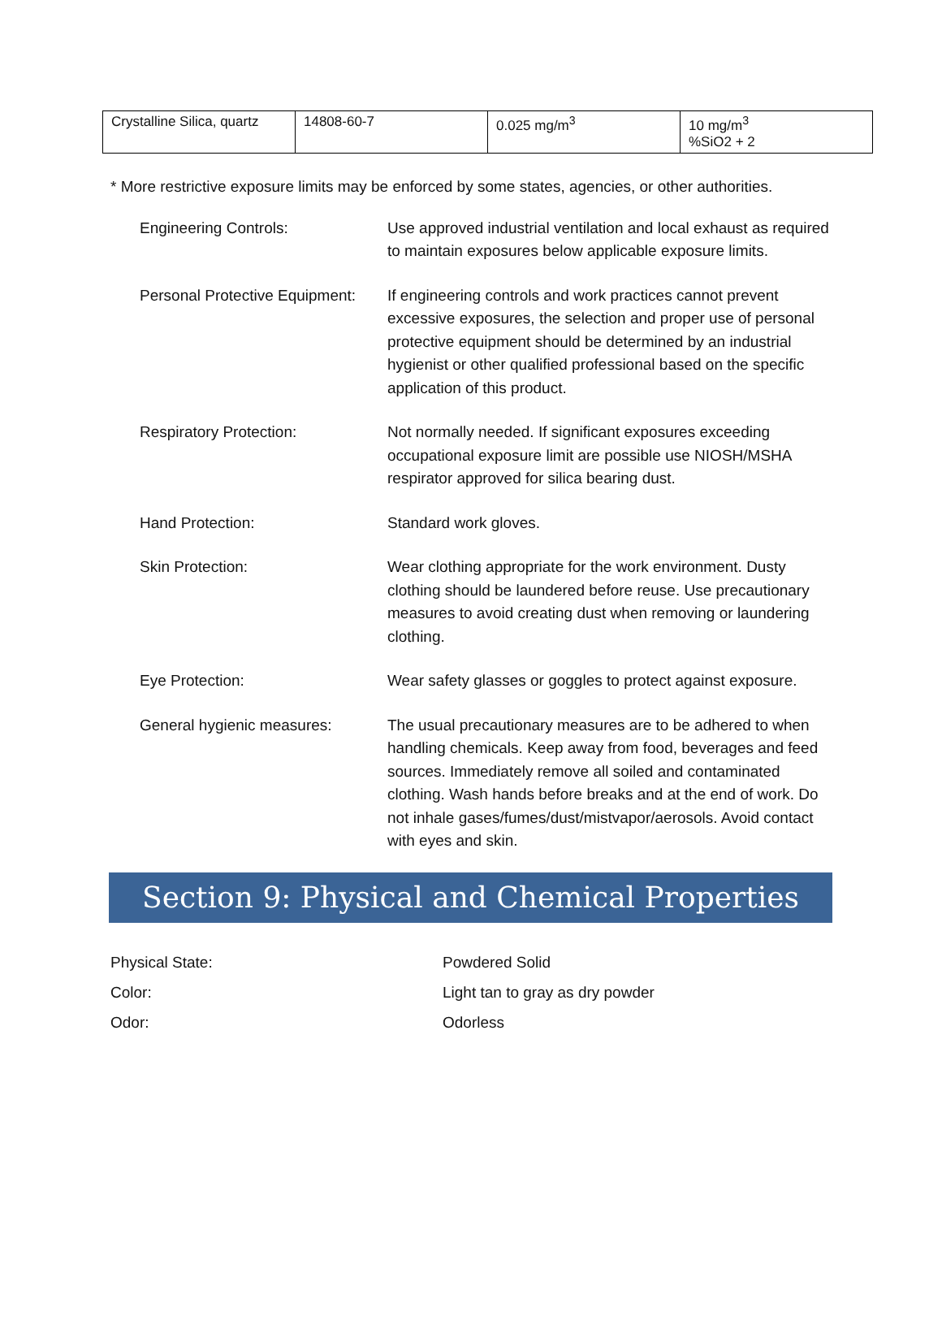| Crystalline Silica, quartz | 14808-60-7 | 0.025 mg/m<sup>3</sup> | 10 mg/m<sup>3</sup> %SiO2 + 2 |
* More restrictive exposure limits may be enforced by some states, agencies, or other authorities.
Engineering Controls: Use approved industrial ventilation and local exhaust as required to maintain exposures below applicable exposure limits.
Personal Protective Equipment:
If engineering controls and work practices cannot prevent excessive exposures, the selection and proper use of personal protective equipment should be determined by an industrial hygienist or other qualified professional based on the specific application of this product.
Respiratory Protection: Not normally needed. If significant exposures exceeding occupational exposure limit are possible use NIOSH/MSHA respirator approved for silica bearing dust.
Hand Protection: Standard work gloves.
Skin Protection: Wear clothing appropriate for the work environment. Dusty clothing should be laundered before reuse. Use precautionary measures to avoid creating dust when removing or laundering clothing.
Eye Protection: Wear safety glasses or goggles to protect against exposure.
General hygienic measures: The usual precautionary measures are to be adhered to when handling chemicals. Keep away from food, beverages and feed sources. Immediately remove all soiled and contaminated clothing. Wash hands before breaks and at the end of work. Do not inhale gases/fumes/dust/mistvapor/aerosols. Avoid contact with eyes and skin.
Section 9: Physical and Chemical Properties
Physical State: Powdered Solid
Color: Light tan to gray as dry powder
Odor: Odorless